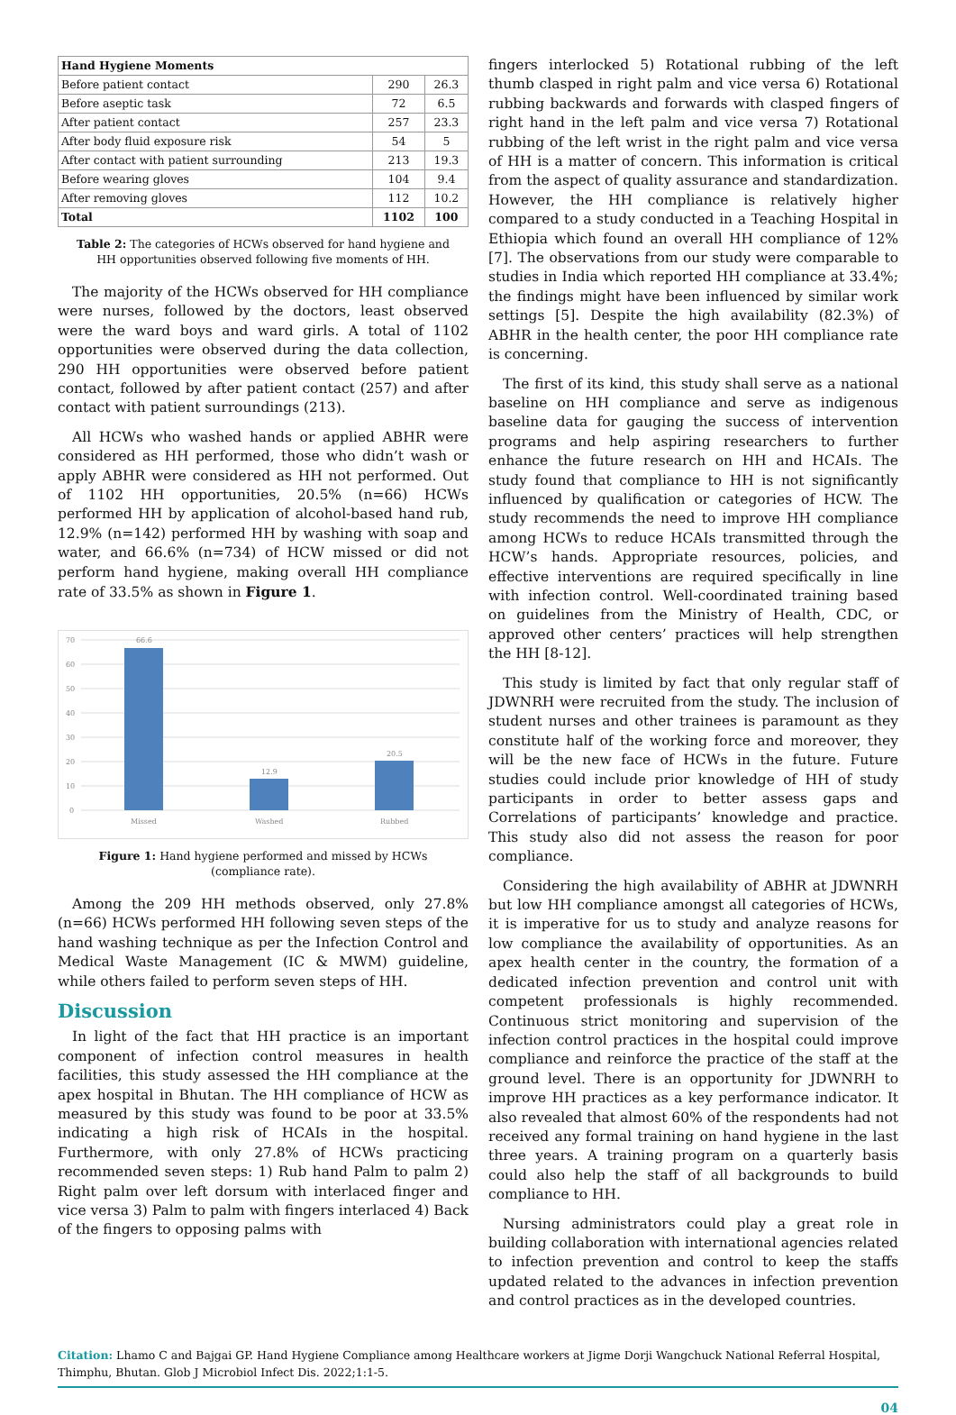| Hand Hygiene Moments | | |
| Before patient contact | 290 | 26.3 |
| Before aseptic task | 72 | 6.5 |
| After patient contact | 257 | 23.3 |
| After body fluid exposure risk | 54 | 5 |
| After contact with patient surrounding | 213 | 19.3 |
| Before wearing gloves | 104 | 9.4 |
| After removing gloves | 112 | 10.2 |
| Total | 1102 | 100 |
Table 2: The categories of HCWs observed for hand hygiene and HH opportunities observed following five moments of HH.
The majority of the HCWs observed for HH compliance were nurses, followed by the doctors, least observed were the ward boys and ward girls. A total of 1102 opportunities were observed during the data collection, 290 HH opportunities were observed before patient contact, followed by after patient contact (257) and after contact with patient surroundings (213).
All HCWs who washed hands or applied ABHR were considered as HH performed, those who didn’t wash or apply ABHR were considered as HH not performed. Out of 1102 HH opportunities, 20.5% (n=66) HCWs performed HH by application of alcohol-based hand rub, 12.9% (n=142) performed HH by washing with soap and water, and 66.6% (n=734) of HCW missed or did not perform hand hygiene, making overall HH compliance rate of 33.5% as shown in Figure 1.
70
60
50
40
30
20
10
0
66.6
12.9
20.5
Missed
Washed
Rubbed
Figure 1: Hand hygiene performed and missed by HCWs (compliance rate).
Among the 209 HH methods observed, only 27.8% (n=66) HCWs performed HH following seven steps of the hand washing technique as per the Infection Control and Medical Waste Management (IC & MWM) guideline, while others failed to perform seven steps of HH.
Discussion
In light of the fact that HH practice is an important component of infection control measures in health facilities, this study assessed the HH compliance at the apex hospital in Bhutan. The HH compliance of HCW as measured by this study was found to be poor at 33.5% indicating a high risk of HCAIs in the hospital. Furthermore, with only 27.8% of HCWs practicing recommended seven steps: 1) Rub hand Palm to palm 2) Right palm over left dorsum with interlaced finger and vice versa 3) Palm to palm with fingers interlaced 4) Back of the fingers to opposing palms with
fingers interlocked 5) Rotational rubbing of the left thumb clasped in right palm and vice versa 6) Rotational rubbing backwards and forwards with clasped fingers of right hand in the left palm and vice versa 7) Rotational rubbing of the left wrist in the right palm and vice versa of HH is a matter of concern. This information is critical from the aspect of quality assurance and standardization. However, the HH compliance is relatively higher compared to a study conducted in a Teaching Hospital in Ethiopia which found an overall HH compliance of 12% [7]. The observations from our study were comparable to studies in India which reported HH compliance at 33.4%; the findings might have been influenced by similar work settings [5]. Despite the high availability (82.3%) of ABHR in the health center, the poor HH compliance rate is concerning.
The first of its kind, this study shall serve as a national baseline on HH compliance and serve as indigenous baseline data for gauging the success of intervention programs and help aspiring researchers to further enhance the future research on HH and HCAIs. The study found that compliance to HH is not significantly influenced by qualification or categories of HCW. The study recommends the need to improve HH compliance among HCWs to reduce HCAIs transmitted through the HCW’s hands. Appropriate resources, policies, and effective interventions are required specifically in line with infection control. Well-coordinated training based on guidelines from the Ministry of Health, CDC, or approved other centers’ practices will help strengthen the HH [8-12].
This study is limited by fact that only regular staff of JDWNRH were recruited from the study. The inclusion of student nurses and other trainees is paramount as they constitute half of the working force and moreover, they will be the new face of HCWs in the future. Future studies could include prior knowledge of HH of study participants in order to better assess gaps and Correlations of participants’ knowledge and practice. This study also did not assess the reason for poor compliance.
Considering the high availability of ABHR at JDWNRH but low HH compliance amongst all categories of HCWs, it is imperative for us to study and analyze reasons for low compliance the availability of opportunities. As an apex health center in the country, the formation of a dedicated infection prevention and control unit with competent professionals is highly recommended. Continuous strict monitoring and supervision of the infection control practices in the hospital could improve compliance and reinforce the practice of the staff at the ground level. There is an opportunity for JDWNRH to improve HH practices as a key performance indicator. It also revealed that almost 60% of the respondents had not received any formal training on hand hygiene in the last three years. A training program on a quarterly basis could also help the staff of all backgrounds to build compliance to HH.
Nursing administrators could play a great role in building collaboration with international agencies related to infection prevention and control to keep the staffs updated related to the advances in infection prevention and control practices as in the developed countries.
Citation: Lhamo C and Bajgai GP. Hand Hygiene Compliance among Healthcare workers at Jigme Dorji Wangchuck National Referral Hospital, Thimphu, Bhutan. Glob J Microbiol Infect Dis. 2022;1:1-5.
04